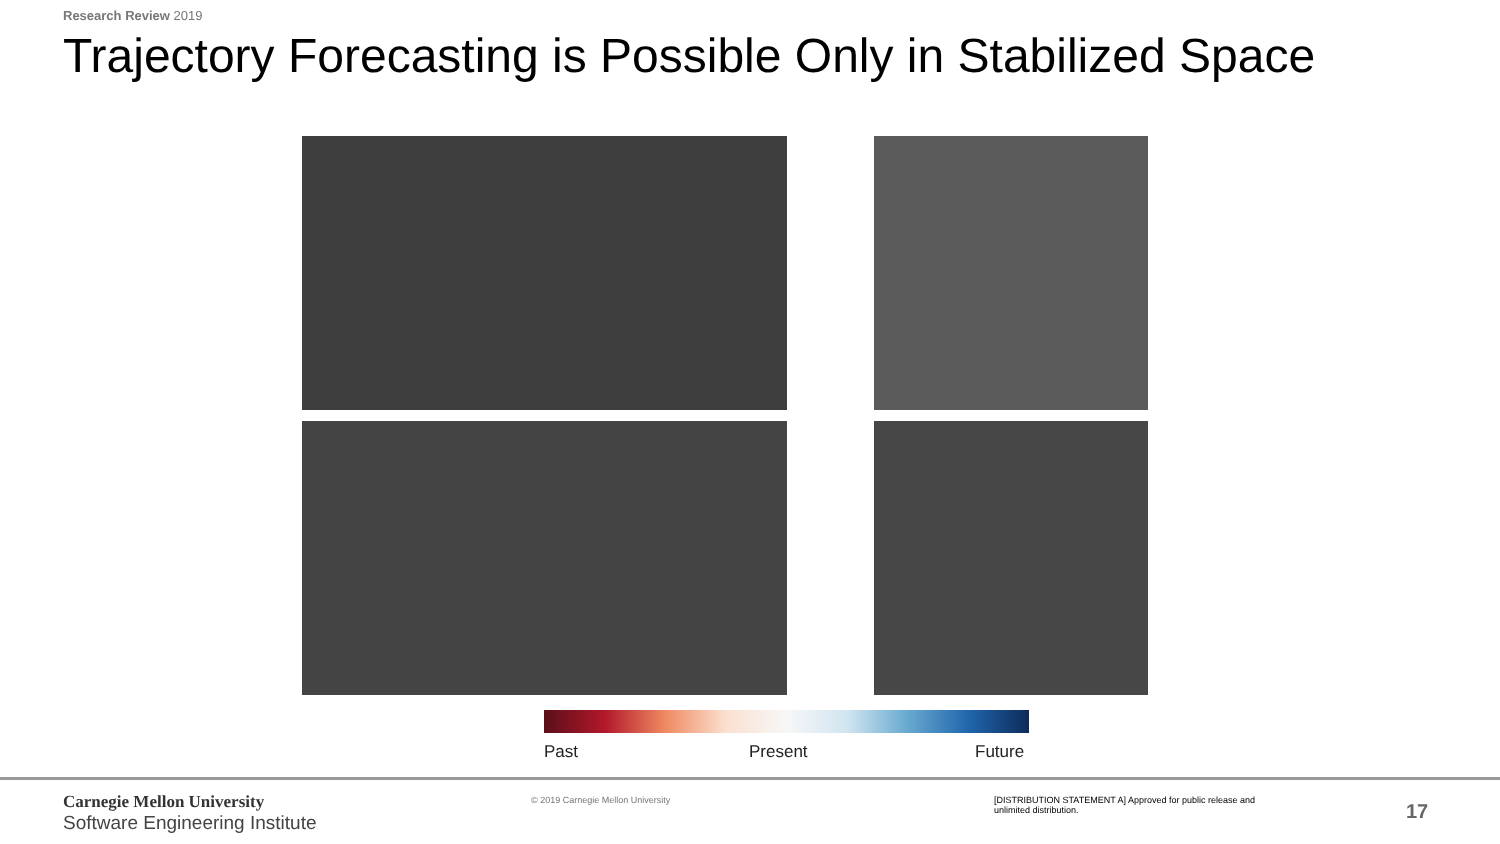Research Review 2019
Trajectory Forecasting is Possible Only in Stabilized Space
Past Present Future
Carnegie Mellon University
Software Engineering Institute
© 2019 Carnegie Mellon University
[DISTRIBUTION STATEMENT A] Approved for public release and unlimited distribution.
17